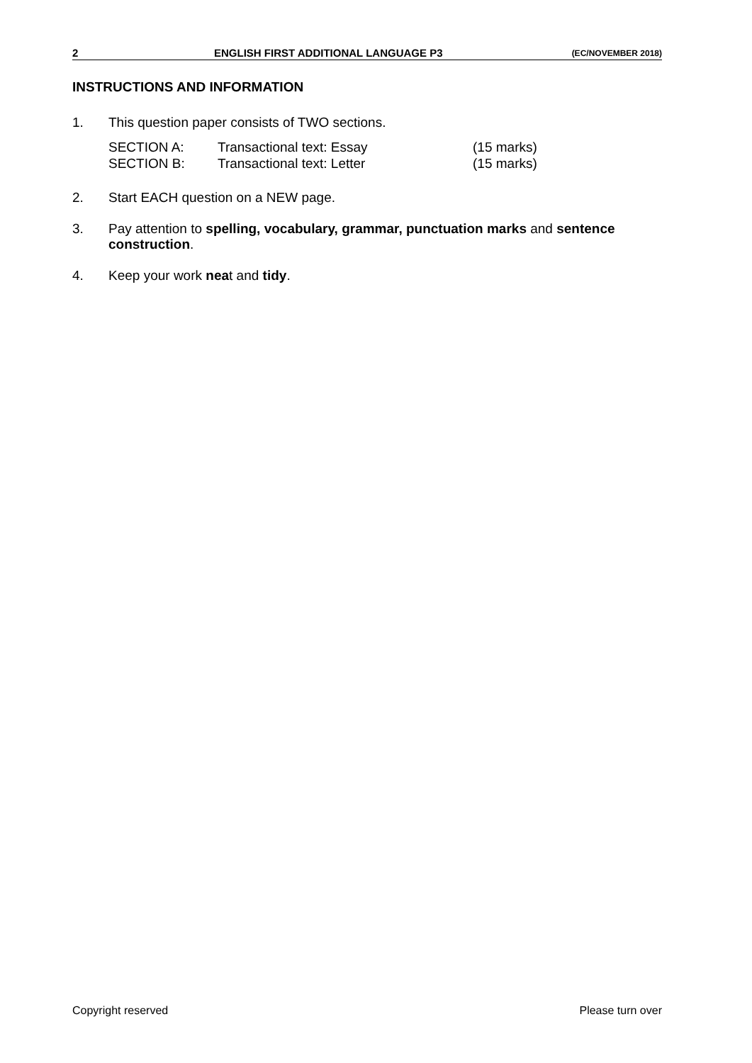2 ENGLISH FIRST ADDITIONAL LANGUAGE P3 (EC/NOVEMBER 2018)
INSTRUCTIONS AND INFORMATION
1. This question paper consists of TWO sections.
SECTION A: Transactional text: Essay (15 marks)
SECTION B: Transactional text: Letter (15 marks)
2. Start EACH question on a NEW page.
3. Pay attention to spelling, vocabulary, grammar, punctuation marks and sentence construction.
4. Keep your work neat and tidy.
Copyright reserved Please turn over